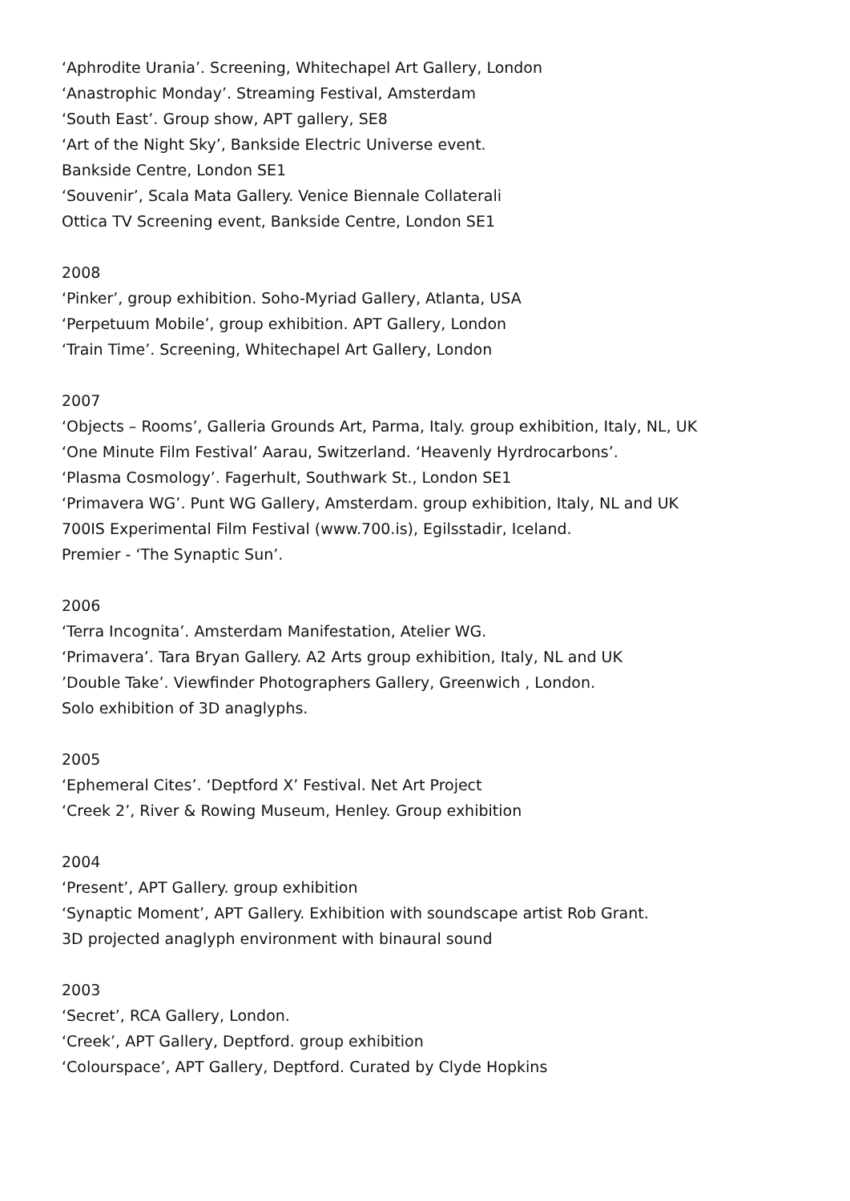‘Aphrodite Urania’. Screening, Whitechapel Art Gallery, London
‘Anastrophic Monday’. Streaming Festival, Amsterdam
‘South East’. Group show, APT gallery, SE8
‘Art of the Night Sky’, Bankside Electric Universe event.
Bankside Centre, London SE1
‘Souvenir’, Scala Mata Gallery. Venice Biennale Collaterali
Ottica TV Screening event, Bankside Centre, London SE1
2008
‘Pinker’, group exhibition. Soho-Myriad Gallery, Atlanta, USA
‘Perpetuum Mobile’, group exhibition. APT Gallery, London
‘Train Time’. Screening, Whitechapel Art Gallery, London
2007
‘Objects – Rooms’, Galleria Grounds Art, Parma, Italy. group exhibition, Italy, NL, UK
‘One Minute Film Festival’ Aarau, Switzerland. ‘Heavenly Hyrdrocarbons’.
‘Plasma Cosmology’. Fagerhult, Southwark St., London SE1
‘Primavera WG’. Punt WG Gallery, Amsterdam. group exhibition, Italy, NL and UK
700IS Experimental Film Festival (www.700.is), Egilsstadir, Iceland.
Premier - ‘The Synaptic Sun’.
2006
‘Terra Incognita’. Amsterdam Manifestation, Atelier WG.
‘Primavera’. Tara Bryan Gallery. A2 Arts group exhibition, Italy, NL and UK
’Double Take’. Viewfinder Photographers Gallery, Greenwich , London.
Solo exhibition of 3D anaglyphs.
2005
‘Ephemeral Cites’. ‘Deptford X’ Festival. Net Art Project
‘Creek 2’, River & Rowing Museum, Henley. Group exhibition
2004
‘Present’, APT Gallery. group exhibition
‘Synaptic Moment’, APT Gallery. Exhibition with soundscape artist Rob Grant.
3D projected anaglyph environment with binaural sound
2003
‘Secret’, RCA Gallery, London.
‘Creek’, APT Gallery, Deptford. group exhibition
‘Colourspace’, APT Gallery, Deptford. Curated by Clyde Hopkins